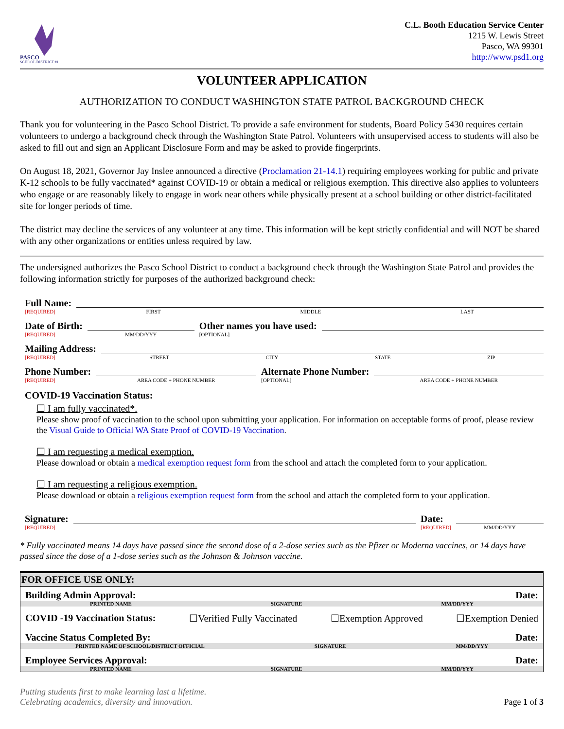PASCO
SCHOOL DISTRICT #1
C.L. Booth Education Service Center
1215 W. Lewis Street
Pasco, WA 99301
http://www.psd1.org
VOLUNTEER APPLICATION
AUTHORIZATION TO CONDUCT WASHINGTON STATE PATROL BACKGROUND CHECK
Thank you for volunteering in the Pasco School District. To provide a safe environment for students, Board Policy 5430 requires certain volunteers to undergo a background check through the Washington State Patrol. Volunteers with unsupervised access to students will also be asked to fill out and sign an Applicant Disclosure Form and may be asked to provide fingerprints.
On August 18, 2021, Governor Jay Inslee announced a directive (Proclamation 21-14.1) requiring employees working for public and private K-12 schools to be fully vaccinated* against COVID-19 or obtain a medical or religious exemption. This directive also applies to volunteers who engage or are reasonably likely to engage in work near others while physically present at a school building or other district-facilitated site for longer periods of time.
The district may decline the services of any volunteer at any time. This information will be kept strictly confidential and will NOT be shared with any other organizations or entities unless required by law.
The undersigned authorizes the Pasco School District to conduct a background check through the Washington State Patrol and provides the following information strictly for purposes of the authorized background check:
Full Name:
[REQUIRED]
FIRST MIDDLE LAST
Date of Birth:
[REQUIRED]
MM/DD/YYY
Other names you have used:
[OPTIONAL]
Mailing Address:
[REQUIRED]
STREET CITY STATE ZIP
Phone Number:
[REQUIRED]
AREA CODE + PHONE NUMBER
Alternate Phone Number:
[OPTIONAL]
AREA CODE + PHONE NUMBER
COVID-19 Vaccination Status:
☐ I am fully vaccinated*.
Please show proof of vaccination to the school upon submitting your application. For information on acceptable forms of proof, please review the Visual Guide to Official WA State Proof of COVID-19 Vaccination.
☐ I am requesting a medical exemption.
Please download or obtain a medical exemption request form from the school and attach the completed form to your application.
☐ I am requesting a religious exemption.
Please download or obtain a religious exemption request form from the school and attach the completed form to your application.
Signature:
[REQUIRED]
Date:
[REQUIRED]
MM/DD/YYY
* Fully vaccinated means 14 days have passed since the second dose of a 2-dose series such as the Pfizer or Moderna vaccines, or 14 days have passed since the dose of a 1-dose series such as the Johnson & Johnson vaccine.
FOR OFFICE USE ONLY:
Building Admin Approval: Date:
PRINTED NAME SIGNATURE MM/DD/YYY
COVID -19 Vaccination Status: ☐Verified Fully Vaccinated ☐Exemption Approved ☐Exemption Denied
Vaccine Status Completed By: Date:
PRINTED NAME OF SCHOOL/DISTRICT OFFICIAL SIGNATURE MM/DD/YYY
Employee Services Approval: Date:
PRINTED NAME SIGNATURE MM/DD/YYY
Putting students first to make learning last a lifetime.
Celebrating academics, diversity and innovation. Page 1 of 3